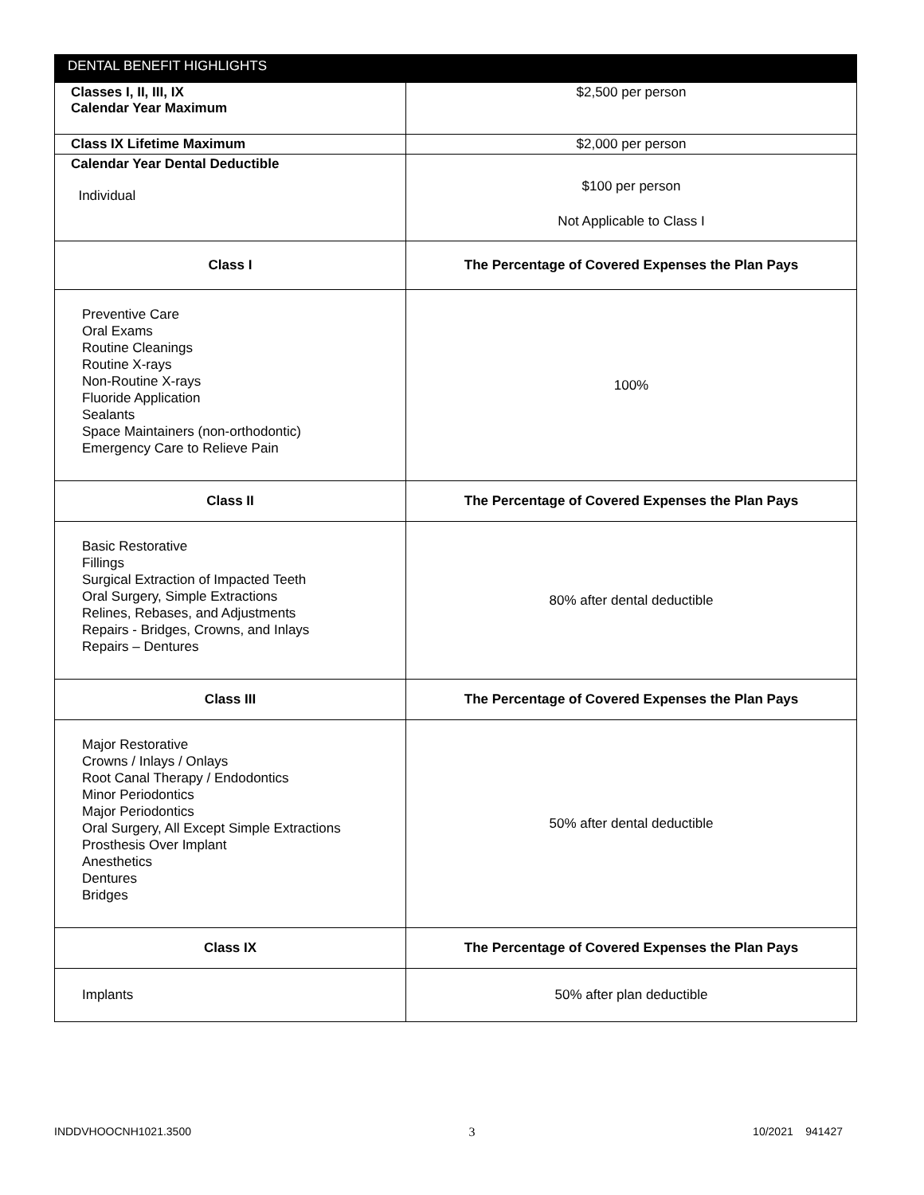| DENTAL BENEFIT HIGHLIGHTS | |
| --- | --- |
| Classes I, II, III, IX Calendar Year Maximum | $2,500 per person |
| Class IX Lifetime Maximum | $2,000 per person |
| Calendar Year Dental Deductible Individual | $100 per person Not Applicable to Class I |
| Class I | The Percentage of Covered Expenses the Plan Pays |
| Preventive Care Oral Exams Routine Cleanings Routine X-rays Non-Routine X-rays Fluoride Application Sealants Space Maintainers (non-orthodontic) Emergency Care to Relieve Pain | 100% |
| Class II | The Percentage of Covered Expenses the Plan Pays |
| Basic Restorative Fillings Surgical Extraction of Impacted Teeth Oral Surgery, Simple Extractions Relines, Rebases, and Adjustments Repairs - Bridges, Crowns, and Inlays Repairs – Dentures | 80% after dental deductible |
| Class III | The Percentage of Covered Expenses the Plan Pays |
| Major Restorative Crowns / Inlays / Onlays Root Canal Therapy / Endodontics Minor Periodontics Major Periodontics Oral Surgery, All Except Simple Extractions Prosthesis Over Implant Anesthetics Dentures Bridges | 50% after dental deductible |
| Class IX | The Percentage of Covered Expenses the Plan Pays |
| Implants | 50% after plan deductible |
INDDVHOOCNH1021.3500 3 10/2021 941427